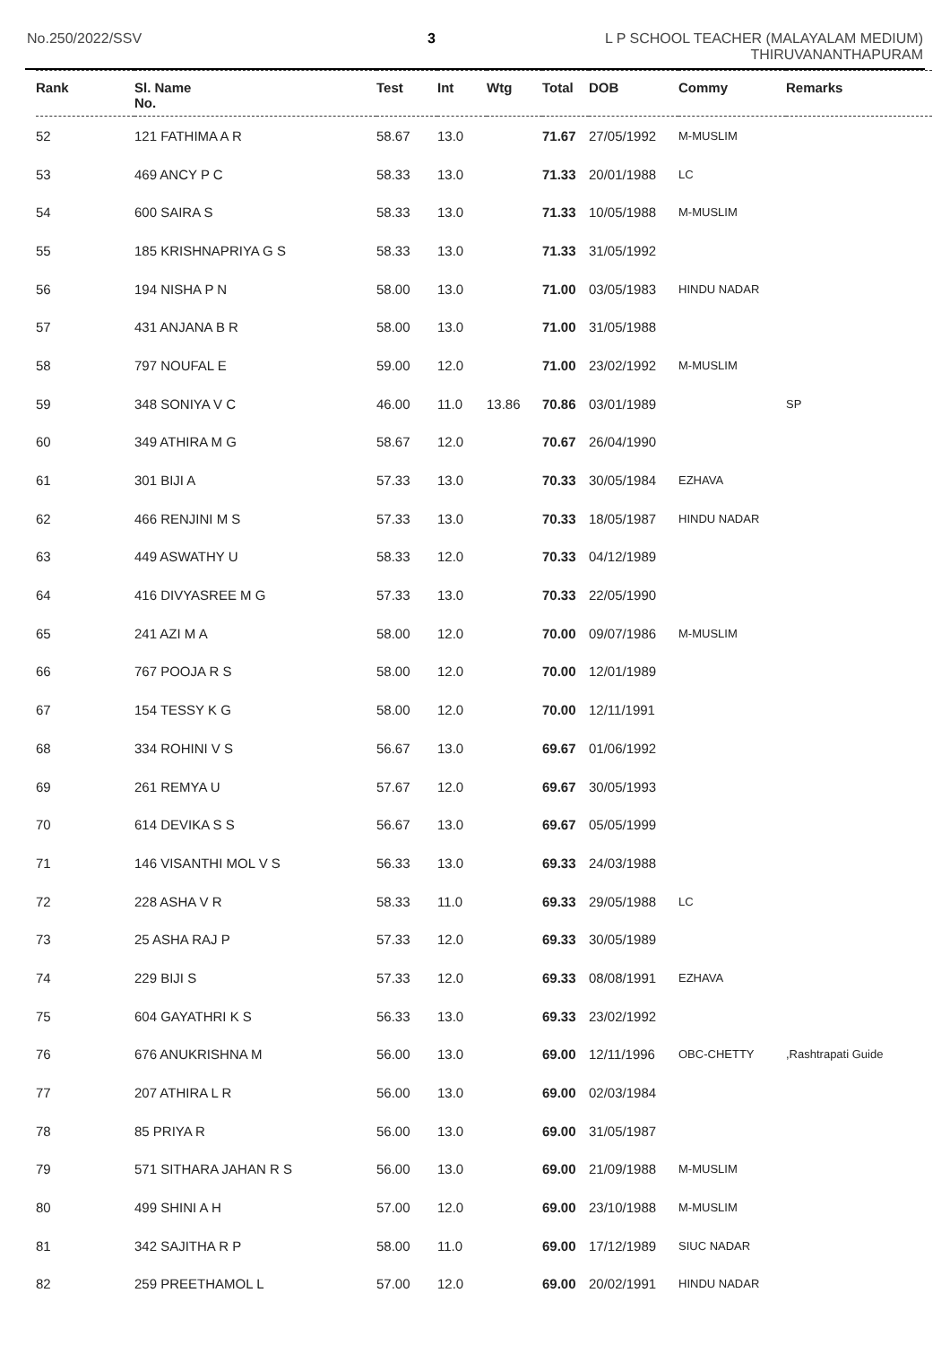No.250/2022/SSV 3
L P SCHOOL TEACHER (MALAYALAM MEDIUM)
THIRUVANANTHAPURAM
| Rank | Sl. Name No. | Test | Int | Wtg | Total | DOB | Commy | Remarks |
| --- | --- | --- | --- | --- | --- | --- | --- | --- |
| 52 | 121 FATHIMA A R | 58.67 | 13.0 | | 71.67 | 27/05/1992 | M-MUSLIM | |
| 53 | 469 ANCY P C | 58.33 | 13.0 | | 71.33 | 20/01/1988 | LC | |
| 54 | 600 SAIRA S | 58.33 | 13.0 | | 71.33 | 10/05/1988 | M-MUSLIM | |
| 55 | 185 KRISHNAPRIYA G S | 58.33 | 13.0 | | 71.33 | 31/05/1992 | | |
| 56 | 194 NISHA P N | 58.00 | 13.0 | | 71.00 | 03/05/1983 | HINDU NADAR | |
| 57 | 431 ANJANA B R | 58.00 | 13.0 | | 71.00 | 31/05/1988 | | |
| 58 | 797 NOUFAL E | 59.00 | 12.0 | | 71.00 | 23/02/1992 | M-MUSLIM | |
| 59 | 348 SONIYA V C | 46.00 | 11.0 | 13.86 | 70.86 | 03/01/1989 | | SP |
| 60 | 349 ATHIRA M G | 58.67 | 12.0 | | 70.67 | 26/04/1990 | | |
| 61 | 301 BIJI A | 57.33 | 13.0 | | 70.33 | 30/05/1984 | EZHAVA | |
| 62 | 466 RENJINI M S | 57.33 | 13.0 | | 70.33 | 18/05/1987 | HINDU NADAR | |
| 63 | 449 ASWATHY U | 58.33 | 12.0 | | 70.33 | 04/12/1989 | | |
| 64 | 416 DIVYASREE M G | 57.33 | 13.0 | | 70.33 | 22/05/1990 | | |
| 65 | 241 AZI M A | 58.00 | 12.0 | | 70.00 | 09/07/1986 | M-MUSLIM | |
| 66 | 767 POOJA R S | 58.00 | 12.0 | | 70.00 | 12/01/1989 | | |
| 67 | 154 TESSY K G | 58.00 | 12.0 | | 70.00 | 12/11/1991 | | |
| 68 | 334 ROHINI V S | 56.67 | 13.0 | | 69.67 | 01/06/1992 | | |
| 69 | 261 REMYA U | 57.67 | 12.0 | | 69.67 | 30/05/1993 | | |
| 70 | 614 DEVIKA S S | 56.67 | 13.0 | | 69.67 | 05/05/1999 | | |
| 71 | 146 VISANTHI MOL V S | 56.33 | 13.0 | | 69.33 | 24/03/1988 | | |
| 72 | 228 ASHA V R | 58.33 | 11.0 | | 69.33 | 29/05/1988 | LC | |
| 73 | 25 ASHA RAJ P | 57.33 | 12.0 | | 69.33 | 30/05/1989 | | |
| 74 | 229 BIJI S | 57.33 | 12.0 | | 69.33 | 08/08/1991 | EZHAVA | |
| 75 | 604 GAYATHRI K S | 56.33 | 13.0 | | 69.33 | 23/02/1992 | | |
| 76 | 676 ANUKRISHNA M | 56.00 | 13.0 | | 69.00 | 12/11/1996 | OBC-CHETTY | ,Rashtrapati Guide |
| 77 | 207 ATHIRA L R | 56.00 | 13.0 | | 69.00 | 02/03/1984 | | |
| 78 | 85 PRIYA R | 56.00 | 13.0 | | 69.00 | 31/05/1987 | | |
| 79 | 571 SITHARA JAHAN R S | 56.00 | 13.0 | | 69.00 | 21/09/1988 | M-MUSLIM | |
| 80 | 499 SHINI A H | 57.00 | 12.0 | | 69.00 | 23/10/1988 | M-MUSLIM | |
| 81 | 342 SAJITHA R P | 58.00 | 11.0 | | 69.00 | 17/12/1989 | SIUC NADAR | |
| 82 | 259 PREETHAMOL L | 57.00 | 12.0 | | 69.00 | 20/02/1991 | HINDU NADAR | |